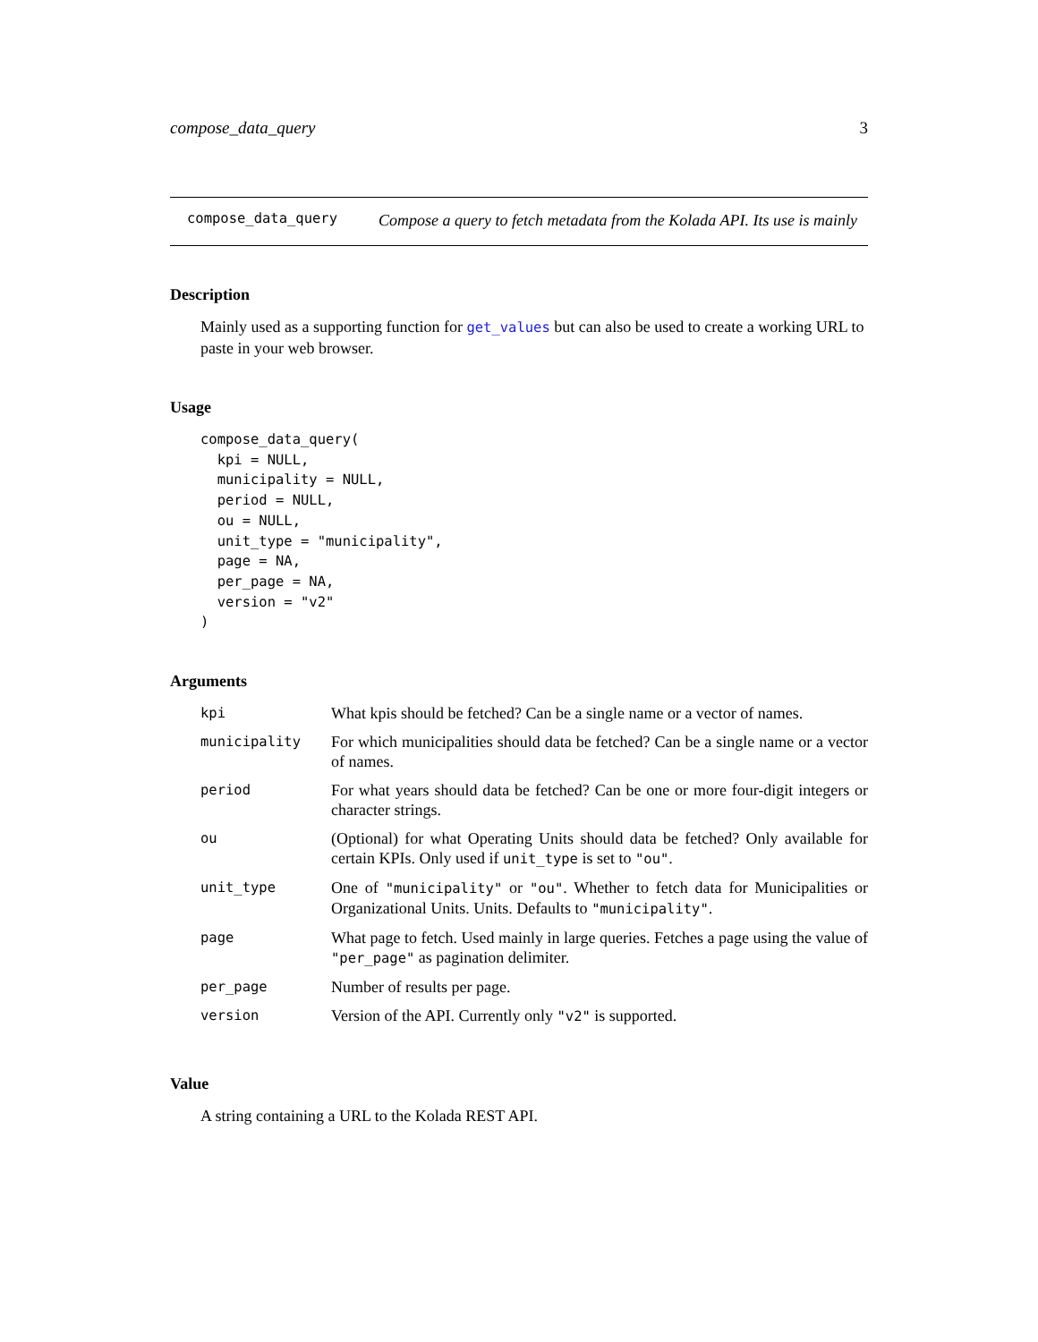compose_data_query 3
compose_data_query
Compose a query to fetch metadata from the Kolada API. Its use is mainly
Description
Mainly used as a supporting function for get_values but can also be used to create a working URL to paste in your web browser.
Usage
compose_data_query(
  kpi = NULL,
  municipality = NULL,
  period = NULL,
  ou = NULL,
  unit_type = "municipality",
  page = NA,
  per_page = NA,
  version = "v2"
)
Arguments
| kpi | What kpis should be fetched? Can be a single name or a vector of names. |
| municipality | For which municipalities should data be fetched? Can be a single name or a vector of names. |
| period | For what years should data be fetched? Can be one or more four-digit integers or character strings. |
| ou | (Optional) for what Operating Units should data be fetched? Only available for certain KPIs. Only used if unit_type is set to "ou" . |
| unit_type | One of "municipality" or "ou" . Whether to fetch data for Municipalities or Organizational Units. Units. Defaults to "municipality" . |
| page | What page to fetch. Used mainly in large queries. Fetches a page using the value of "per_page" as pagination delimiter. |
| per_page | Number of results per page. |
| version | Version of the API. Currently only "v2" is supported. |
Value
A string containing a URL to the Kolada REST API.